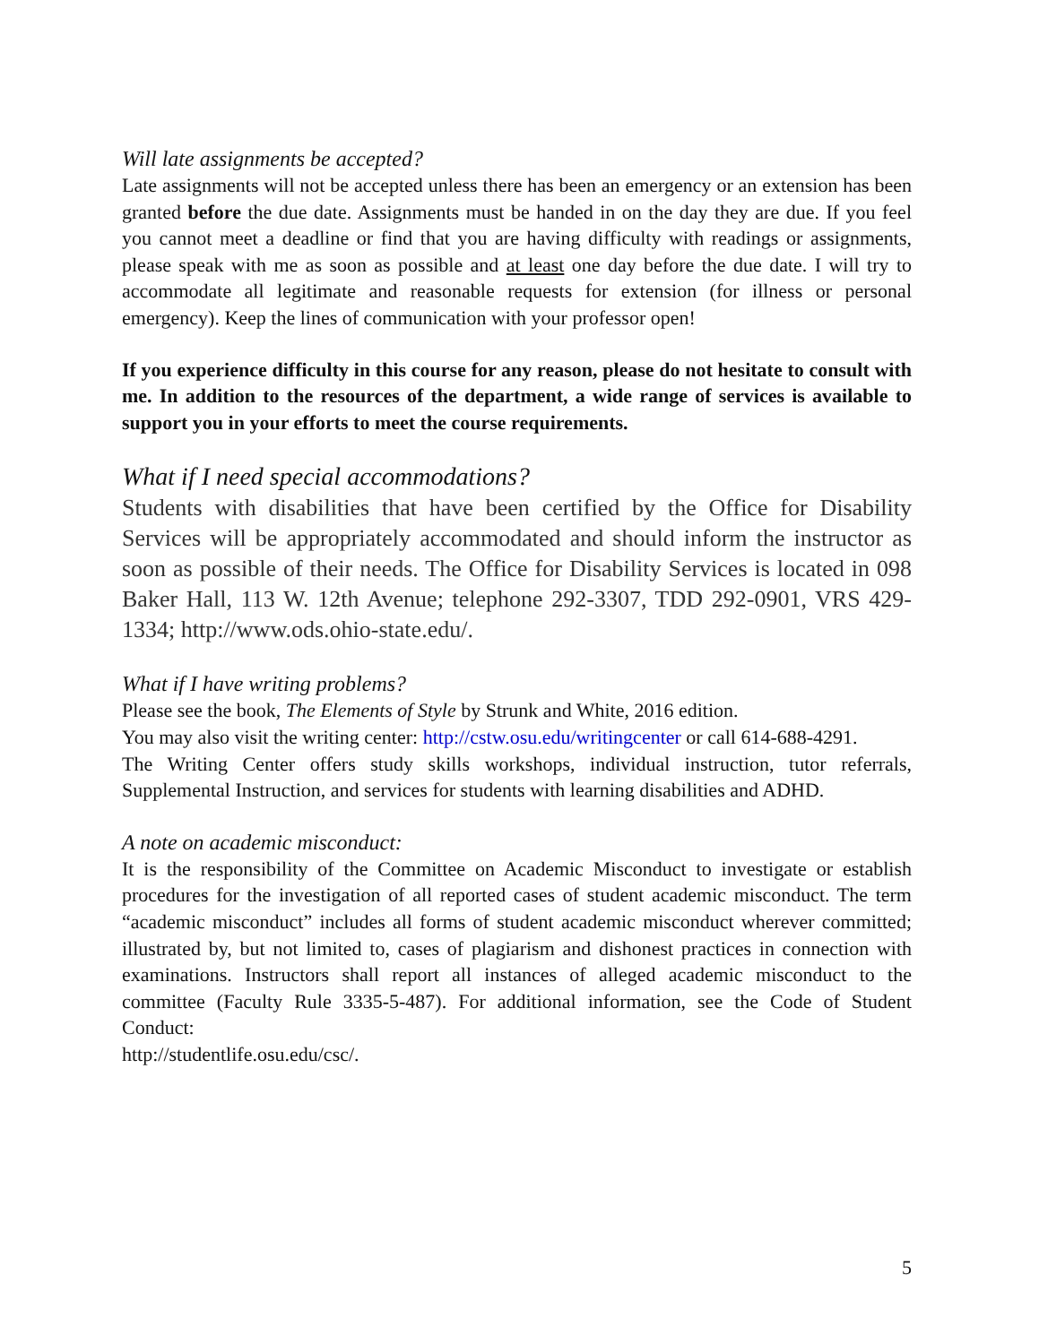Will late assignments be accepted?
Late assignments will not be accepted unless there has been an emergency or an extension has been granted before the due date. Assignments must be handed in on the day they are due. If you feel you cannot meet a deadline or find that you are having difficulty with readings or assignments, please speak with me as soon as possible and at least one day before the due date. I will try to accommodate all legitimate and reasonable requests for extension (for illness or personal emergency). Keep the lines of communication with your professor open!
If you experience difficulty in this course for any reason, please do not hesitate to consult with me. In addition to the resources of the department, a wide range of services is available to support you in your efforts to meet the course requirements.
What if I need special accommodations?
Students with disabilities that have been certified by the Office for Disability Services will be appropriately accommodated and should inform the instructor as soon as possible of their needs. The Office for Disability Services is located in 098 Baker Hall, 113 W. 12th Avenue; telephone 292-3307, TDD 292-0901, VRS 429-1334; http://www.ods.ohio-state.edu/.
What if I have writing problems?
Please see the book, The Elements of Style by Strunk and White, 2016 edition.
You may also visit the writing center: http://cstw.osu.edu/writingcenter or call 614-688-4291.
The Writing Center offers study skills workshops, individual instruction, tutor referrals, Supplemental Instruction, and services for students with learning disabilities and ADHD.
A note on academic misconduct:
It is the responsibility of the Committee on Academic Misconduct to investigate or establish procedures for the investigation of all reported cases of student academic misconduct. The term “academic misconduct” includes all forms of student academic misconduct wherever committed; illustrated by, but not limited to, cases of plagiarism and dishonest practices in connection with examinations. Instructors shall report all instances of alleged academic misconduct to the committee (Faculty Rule 3335-5-487). For additional information, see the Code of Student Conduct:
http://studentlife.osu.edu/csc/.
5